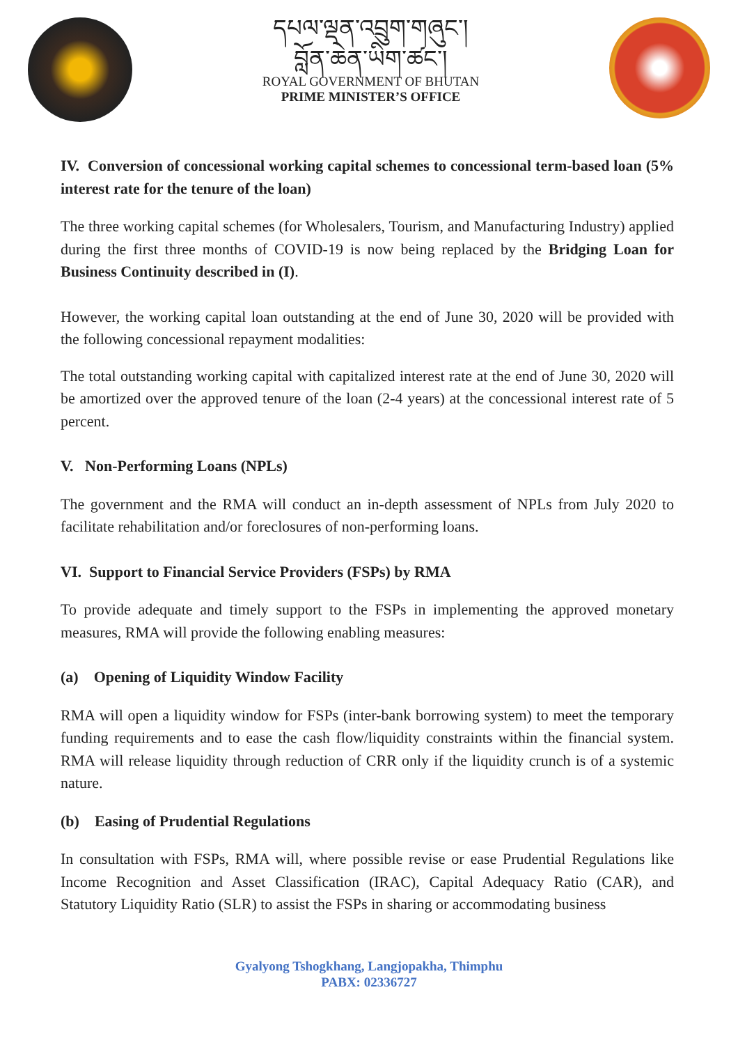དཔལ་ལྡན་འབྲུག་གཞུང་།
བློན་ཆེན་ཡིག་ཚང་།
ROYAL GOVERNMENT OF BHUTAN
PRIME MINISTER’S OFFICE
IV. Conversion of concessional working capital schemes to concessional term-based loan (5% interest rate for the tenure of the loan)
The three working capital schemes (for Wholesalers, Tourism, and Manufacturing Industry) applied during the first three months of COVID-19 is now being replaced by the Bridging Loan for Business Continuity described in (I).
However, the working capital loan outstanding at the end of June 30, 2020 will be provided with the following concessional repayment modalities:
The total outstanding working capital with capitalized interest rate at the end of June 30, 2020 will be amortized over the approved tenure of the loan (2-4 years) at the concessional interest rate of 5 percent.
V. Non-Performing Loans (NPLs)
The government and the RMA will conduct an in-depth assessment of NPLs from July 2020 to facilitate rehabilitation and/or foreclosures of non-performing loans.
VI. Support to Financial Service Providers (FSPs) by RMA
To provide adequate and timely support to the FSPs in implementing the approved monetary measures, RMA will provide the following enabling measures:
(a) Opening of Liquidity Window Facility
RMA will open a liquidity window for FSPs (inter-bank borrowing system) to meet the temporary funding requirements and to ease the cash flow/liquidity constraints within the financial system. RMA will release liquidity through reduction of CRR only if the liquidity crunch is of a systemic nature.
(b) Easing of Prudential Regulations
In consultation with FSPs, RMA will, where possible revise or ease Prudential Regulations like Income Recognition and Asset Classification (IRAC), Capital Adequacy Ratio (CAR), and Statutory Liquidity Ratio (SLR) to assist the FSPs in sharing or accommodating business
Gyalyong Tshogkhang, Langjopakha, Thimphu
PABX: 02336727